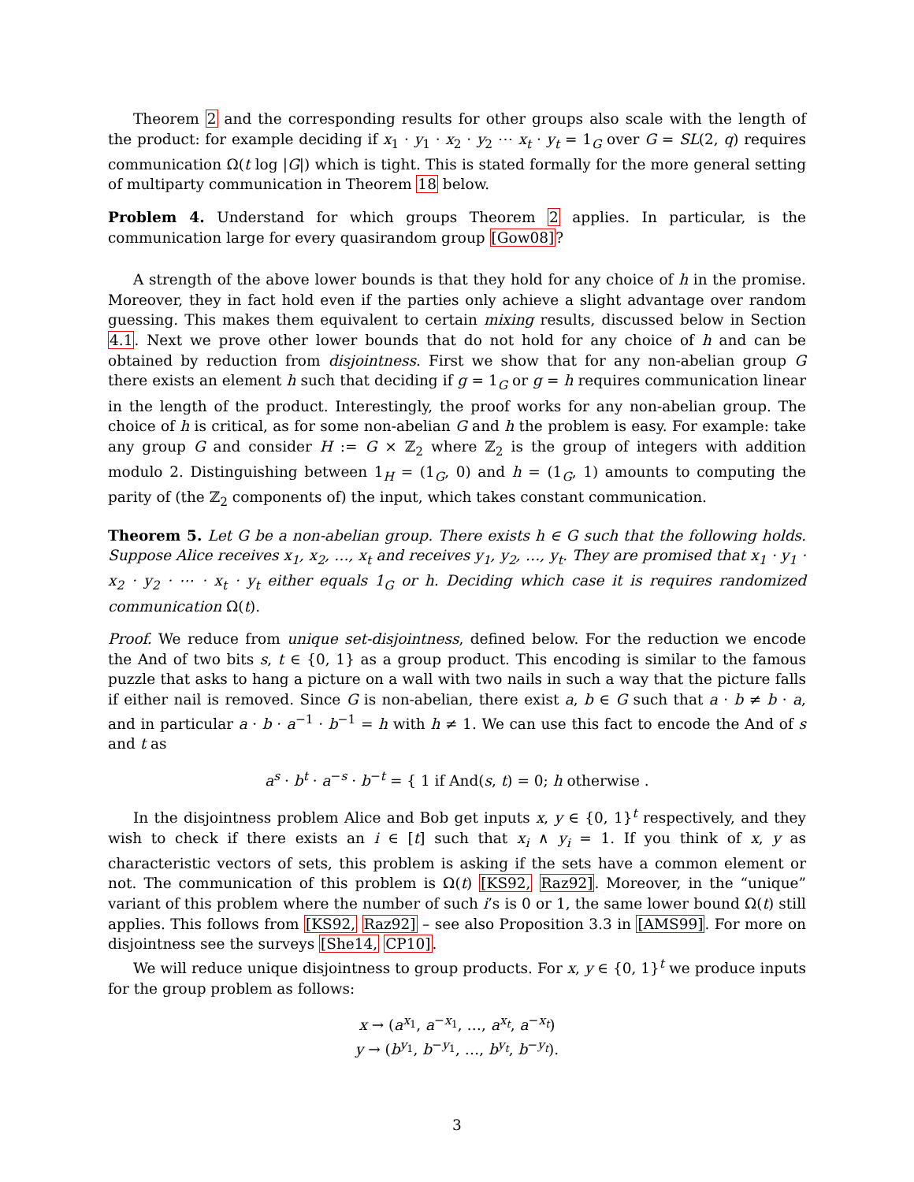Theorem 2 and the corresponding results for other groups also scale with the length of the product: for example deciding if x<sub>1</sub> · y<sub>1</sub> · x<sub>2</sub> · y<sub>2</sub> ⋯ x<sub>t</sub> · y<sub>t</sub> = 1<sub>G</sub> over G = SL(2, q) requires communication Ω(t log |G|) which is tight. This is stated formally for the more general setting of multiparty communication in Theorem 18 below.
Problem 4. Understand for which groups Theorem 2 applies. In particular, is the communication large for every quasirandom group [Gow08]?
A strength of the above lower bounds is that they hold for any choice of h in the promise. Moreover, they in fact hold even if the parties only achieve a slight advantage over random guessing. This makes them equivalent to certain mixing results, discussed below in Section 4.1. Next we prove other lower bounds that do not hold for any choice of h and can be obtained by reduction from disjointness. First we show that for any non-abelian group G there exists an element h such that deciding if g = 1<sub>G</sub> or g = h requires communication linear in the length of the product. Interestingly, the proof works for any non-abelian group. The choice of h is critical, as for some non-abelian G and h the problem is easy. For example: take any group G and consider H := G × ℤ<sub>2</sub> where ℤ<sub>2</sub> is the group of integers with addition modulo 2. Distinguishing between 1<sub>H</sub> = (1<sub>G</sub>, 0) and h = (1<sub>G</sub>, 1) amounts to computing the parity of (the ℤ<sub>2</sub> components of) the input, which takes constant communication.
Theorem 5. Let G be a non-abelian group. There exists h ∈ G such that the following holds. Suppose Alice receives x<sub>1</sub>, x<sub>2</sub>, …, x<sub>t</sub> and receives y<sub>1</sub>, y<sub>2</sub>, …, y<sub>t</sub>. They are promised that x<sub>1</sub> · y<sub>1</sub> · x<sub>2</sub> · y<sub>2</sub> · ⋯ · x<sub>t</sub> · y<sub>t</sub> either equals 1<sub>G</sub> or h. Deciding which case it is requires randomized communication Ω(t).
Proof. We reduce from unique set-disjointness, defined below. For the reduction we encode the And of two bits s, t ∈ {0, 1} as a group product. This encoding is similar to the famous puzzle that asks to hang a picture on a wall with two nails in such a way that the picture falls if either nail is removed. Since G is non-abelian, there exist a, b ∈ G such that a · b ≠ b · a, and in particular a · b · a<sup>−1</sup> · b<sup>−1</sup> = h with h ≠ 1. We can use this fact to encode the And of s and t as
a<sup>s</sup> · b<sup>t</sup> · a<sup>−s</sup> · b<sup>−t</sup> = { 1 if And(s, t) = 0; h otherwise .
In the disjointness problem Alice and Bob get inputs x, y ∈ {0, 1}<sup>t</sup> respectively, and they wish to check if there exists an i ∈ [t] such that x<sub>i</sub> ∧ y<sub>i</sub> = 1. If you think of x, y as characteristic vectors of sets, this problem is asking if the sets have a common element or not. The communication of this problem is Ω(t) [KS92, Raz92]. Moreover, in the “unique” variant of this problem where the number of such i’s is 0 or 1, the same lower bound Ω(t) still applies. This follows from [KS92, Raz92] – see also Proposition 3.3 in [AMS99]. For more on disjointness see the surveys [She14, CP10].
We will reduce unique disjointness to group products. For x, y ∈ {0, 1}<sup>t</sup> we produce inputs for the group problem as follows:
x → (a<sup>x<sub>1</sub></sup>, a<sup>−x<sub>1</sub></sup>, …, a<sup>x<sub>t</sub></sup>, a<sup>−x<sub>t</sub></sup>)
y → (b<sup>y<sub>1</sub></sup>, b<sup>−y<sub>1</sub></sup>, …, b<sup>y<sub>t</sub></sup>, b<sup>−y<sub>t</sub></sup>).
3